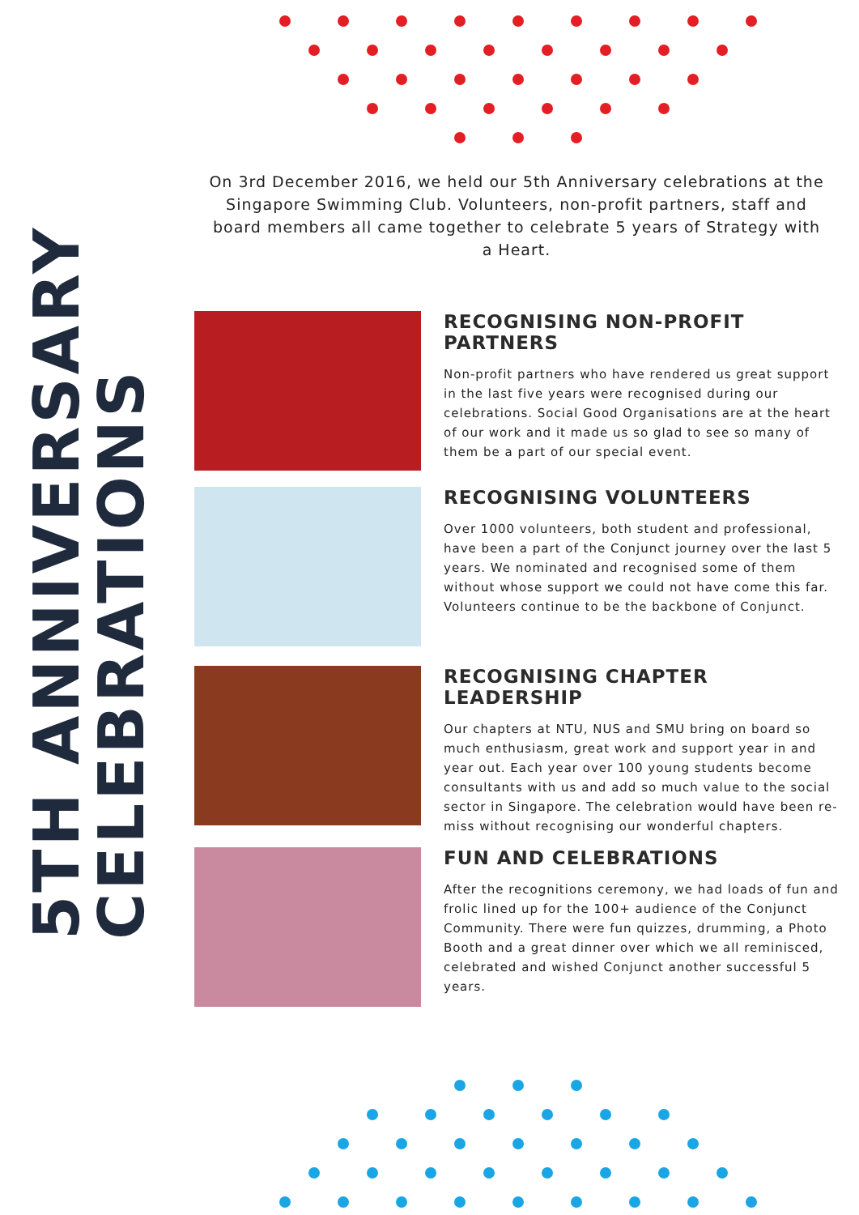On 3rd December 2016, we held our 5th Anniversary celebrations at the Singapore Swimming Club. Volunteers, non-profit partners, staff and board members all came together to celebrate 5 years of Strategy with a Heart.
5TH ANNIVERSARY
CELEBRATIONS
RECOGNISING NON-PROFIT PARTNERS
Non-profit partners who have rendered us great support in the last five years were recognised during our celebrations. Social Good Organisations are at the heart of our work and it made us so glad to see so many of them be a part of our special event.
RECOGNISING VOLUNTEERS
Over 1000 volunteers, both student and professional, have been a part of the Conjunct journey over the last 5 years. We nominated and recognised some of them without whose support we could not have come this far. Volunteers continue to be the backbone of Conjunct.
RECOGNISING CHAPTER LEADERSHIP
Our chapters at NTU, NUS and SMU bring on board so much enthusiasm, great work and support year in and year out. Each year over 100 young students become consultants with us and add so much value to the social sector in Singapore. The celebration would have been re-miss without recognising our wonderful chapters.
FUN AND CELEBRATIONS
After the recognitions ceremony, we had loads of fun and frolic lined up for the 100+ audience of the Conjunct Community. There were fun quizzes, drumming, a Photo Booth and a great dinner over which we all reminisced, celebrated and wished Conjunct another successful 5 years.